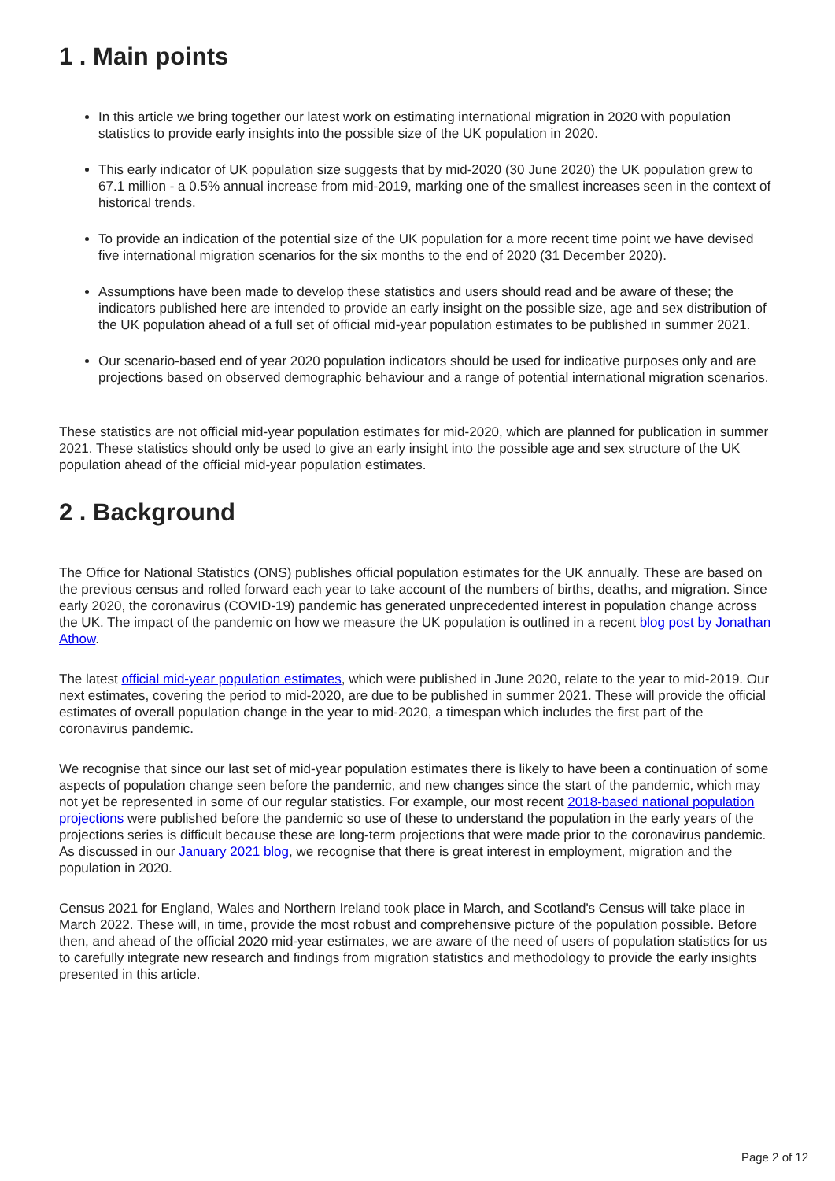1 . Main points
In this article we bring together our latest work on estimating international migration in 2020 with population statistics to provide early insights into the possible size of the UK population in 2020.
This early indicator of UK population size suggests that by mid-2020 (30 June 2020) the UK population grew to 67.1 million - a 0.5% annual increase from mid-2019, marking one of the smallest increases seen in the context of historical trends.
To provide an indication of the potential size of the UK population for a more recent time point we have devised five international migration scenarios for the six months to the end of 2020 (31 December 2020).
Assumptions have been made to develop these statistics and users should read and be aware of these; the indicators published here are intended to provide an early insight on the possible size, age and sex distribution of the UK population ahead of a full set of official mid-year population estimates to be published in summer 2021.
Our scenario-based end of year 2020 population indicators should be used for indicative purposes only and are projections based on observed demographic behaviour and a range of potential international migration scenarios.
These statistics are not official mid-year population estimates for mid-2020, which are planned for publication in summer 2021. These statistics should only be used to give an early insight into the possible age and sex structure of the UK population ahead of the official mid-year population estimates.
2 . Background
The Office for National Statistics (ONS) publishes official population estimates for the UK annually. These are based on the previous census and rolled forward each year to take account of the numbers of births, deaths, and migration. Since early 2020, the coronavirus (COVID-19) pandemic has generated unprecedented interest in population change across the UK. The impact of the pandemic on how we measure the UK population is outlined in a recent blog post by Jonathan Athow.
The latest official mid-year population estimates, which were published in June 2020, relate to the year to mid-2019. Our next estimates, covering the period to mid-2020, are due to be published in summer 2021. These will provide the official estimates of overall population change in the year to mid-2020, a timespan which includes the first part of the coronavirus pandemic.
We recognise that since our last set of mid-year population estimates there is likely to have been a continuation of some aspects of population change seen before the pandemic, and new changes since the start of the pandemic, which may not yet be represented in some of our regular statistics. For example, our most recent 2018-based national population projections were published before the pandemic so use of these to understand the population in the early years of the projections series is difficult because these are long-term projections that were made prior to the coronavirus pandemic. As discussed in our January 2021 blog, we recognise that there is great interest in employment, migration and the population in 2020.
Census 2021 for England, Wales and Northern Ireland took place in March, and Scotland's Census will take place in March 2022. These will, in time, provide the most robust and comprehensive picture of the population possible. Before then, and ahead of the official 2020 mid-year estimates, we are aware of the need of users of population statistics for us to carefully integrate new research and findings from migration statistics and methodology to provide the early insights presented in this article.
Page 2 of 12